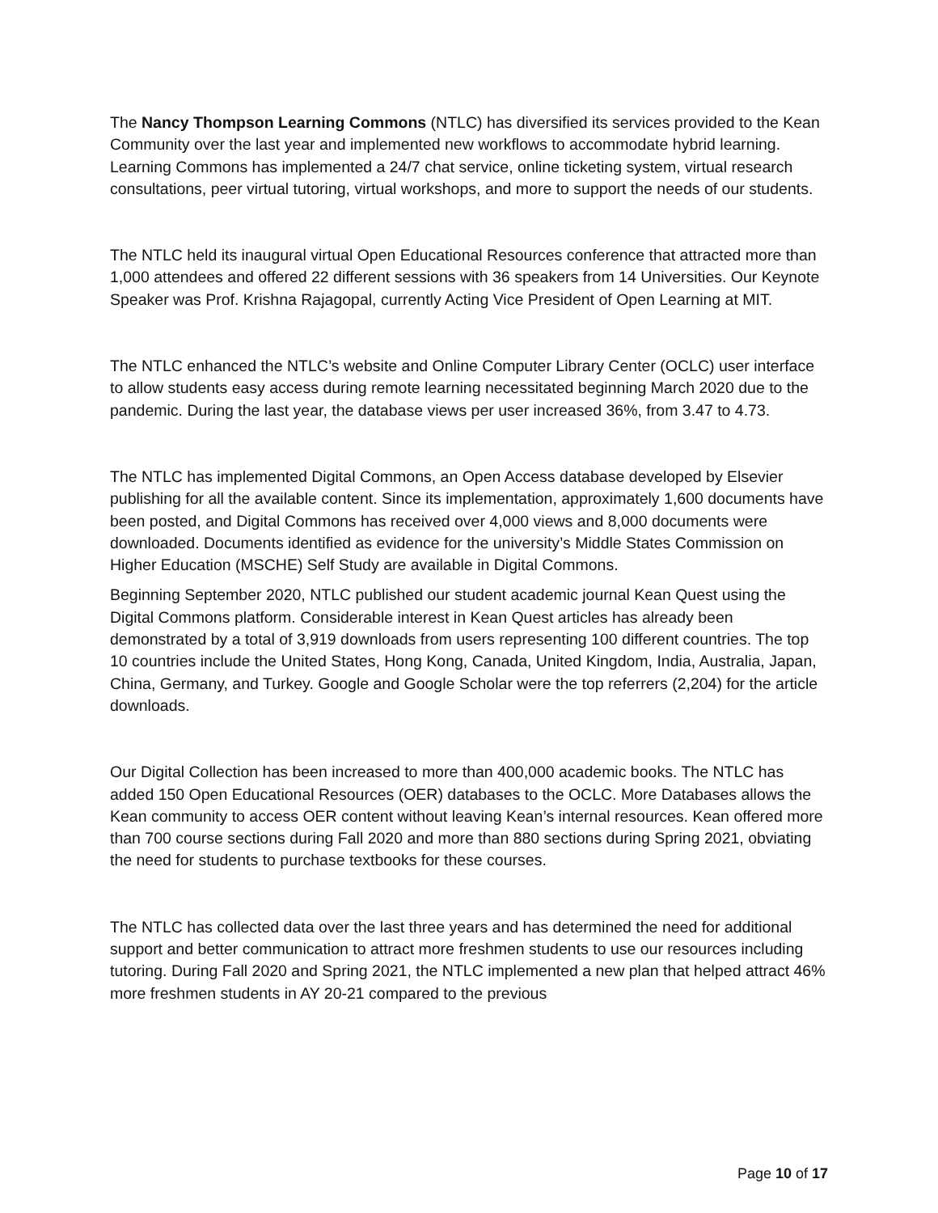The Nancy Thompson Learning Commons (NTLC) has diversified its services provided to the Kean Community over the last year and implemented new workflows to accommodate hybrid learning. Learning Commons has implemented a 24/7 chat service, online ticketing system, virtual research consultations, peer virtual tutoring, virtual workshops, and more to support the needs of our students.
The NTLC held its inaugural virtual Open Educational Resources conference that attracted more than 1,000 attendees and offered 22 different sessions with 36 speakers from 14 Universities. Our Keynote Speaker was Prof. Krishna Rajagopal, currently Acting Vice President of Open Learning at MIT.
The NTLC enhanced the NTLC’s website and Online Computer Library Center (OCLC) user interface to allow students easy access during remote learning necessitated beginning March 2020 due to the pandemic. During the last year, the database views per user increased 36%, from 3.47 to 4.73.
The NTLC has implemented Digital Commons, an Open Access database developed by Elsevier publishing for all the available content. Since its implementation, approximately 1,600 documents have been posted, and Digital Commons has received over 4,000 views and 8,000 documents were downloaded. Documents identified as evidence for the university’s Middle States Commission on Higher Education (MSCHE) Self Study are available in Digital Commons.
Beginning September 2020, NTLC published our student academic journal Kean Quest using the Digital Commons platform. Considerable interest in Kean Quest articles has already been demonstrated by a total of 3,919 downloads from users representing 100 different countries. The top 10 countries include the United States, Hong Kong, Canada, United Kingdom, India, Australia, Japan, China, Germany, and Turkey. Google and Google Scholar were the top referrers (2,204) for the article downloads.
Our Digital Collection has been increased to more than 400,000 academic books. The NTLC has added 150 Open Educational Resources (OER) databases to the OCLC. More Databases allows the Kean community to access OER content without leaving Kean’s internal resources. Kean offered more than 700 course sections during Fall 2020 and more than 880 sections during Spring 2021, obviating the need for students to purchase textbooks for these courses.
The NTLC has collected data over the last three years and has determined the need for additional support and better communication to attract more freshmen students to use our resources including tutoring. During Fall 2020 and Spring 2021, the NTLC implemented a new plan that helped attract 46% more freshmen students in AY 20-21 compared to the previous
Page 10 of 17